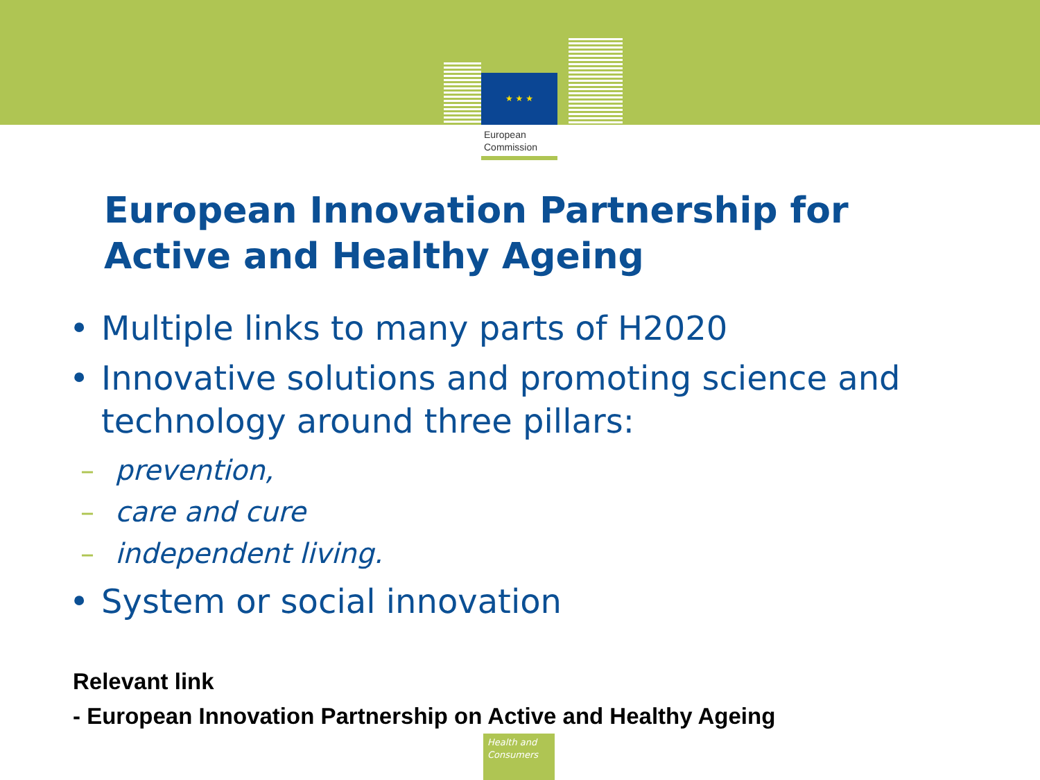★ ★ ★
European
Commission
European Innovation Partnership for
Active and Healthy Ageing
• Multiple links to many parts of H2020
• Innovative solutions and promoting science and technology around three pillars:
– prevention,
– care and cure
– independent living.
• System or social innovation
Relevant link
- European Innovation Partnership on Active and Healthy Ageing
Health and
Consumers